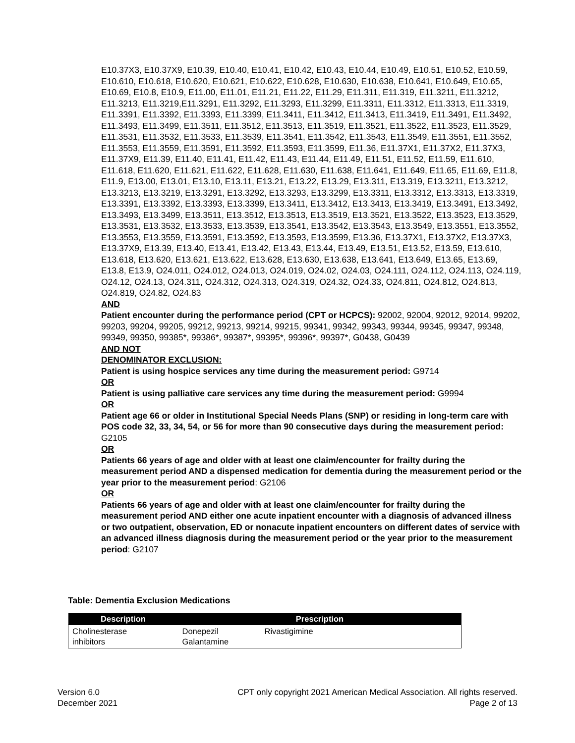E10.37X3, E10.37X9, E10.39, E10.40, E10.41, E10.42, E10.43, E10.44, E10.49, E10.51, E10.52, E10.59, E10.610, E10.618, E10.620, E10.621, E10.622, E10.628, E10.630, E10.638, E10.641, E10.649, E10.65, E10.69, E10.8, E10.9, E11.00, E11.01, E11.21, E11.22, E11.29, E11.311, E11.319, E11.3211, E11.3212, E11.3213, E11.3219,E11.3291, E11.3292, E11.3293, E11.3299, E11.3311, E11.3312, E11.3313, E11.3319, E11.3391, E11.3392, E11.3393, E11.3399, E11.3411, E11.3412, E11.3413, E11.3419, E11.3491, E11.3492, E11.3493, E11.3499, E11.3511, E11.3512, E11.3513, E11.3519, E11.3521, E11.3522, E11.3523, E11.3529, E11.3531, E11.3532, E11.3533, E11.3539, E11.3541, E11.3542, E11.3543, E11.3549, E11.3551, E11.3552, E11.3553, E11.3559, E11.3591, E11.3592, E11.3593, E11.3599, E11.36, E11.37X1, E11.37X2, E11.37X3, E11.37X9, E11.39, E11.40, E11.41, E11.42, E11.43, E11.44, E11.49, E11.51, E11.52, E11.59, E11.610, E11.618, E11.620, E11.621, E11.622, E11.628, E11.630, E11.638, E11.641, E11.649, E11.65, E11.69, E11.8, E11.9, E13.00, E13.01, E13.10, E13.11, E13.21, E13.22, E13.29, E13.311, E13.319, E13.3211, E13.3212, E13.3213, E13.3219, E13.3291, E13.3292, E13.3293, E13.3299, E13.3311, E13.3312, E13.3313, E13.3319, E13.3391, E13.3392, E13.3393, E13.3399, E13.3411, E13.3412, E13.3413, E13.3419, E13.3491, E13.3492, E13.3493, E13.3499, E13.3511, E13.3512, E13.3513, E13.3519, E13.3521, E13.3522, E13.3523, E13.3529, E13.3531, E13.3532, E13.3533, E13.3539, E13.3541, E13.3542, E13.3543, E13.3549, E13.3551, E13.3552, E13.3553, E13.3559, E13.3591, E13.3592, E13.3593, E13.3599, E13.36, E13.37X1, E13.37X2, E13.37X3, E13.37X9, E13.39, E13.40, E13.41, E13.42, E13.43, E13.44, E13.49, E13.51, E13.52, E13.59, E13.610, E13.618, E13.620, E13.621, E13.622, E13.628, E13.630, E13.638, E13.641, E13.649, E13.65, E13.69, E13.8, E13.9, O24.011, O24.012, O24.013, O24.019, O24.02, O24.03, O24.111, O24.112, O24.113, O24.119, O24.12, O24.13, O24.311, O24.312, O24.313, O24.319, O24.32, O24.33, O24.811, O24.812, O24.813, O24.819, O24.82, O24.83
AND
Patient encounter during the performance period (CPT or HCPCS): 92002, 92004, 92012, 92014, 99202, 99203, 99204, 99205, 99212, 99213, 99214, 99215, 99341, 99342, 99343, 99344, 99345, 99347, 99348, 99349, 99350, 99385*, 99386*, 99387*, 99395*, 99396*, 99397*, G0438, G0439
AND NOT
DENOMINATOR EXCLUSION:
Patient is using hospice services any time during the measurement period: G9714
OR
Patient is using palliative care services any time during the measurement period: G9994
OR
Patient age 66 or older in Institutional Special Needs Plans (SNP) or residing in long-term care with POS code 32, 33, 34, 54, or 56 for more than 90 consecutive days during the measurement period: G2105
OR
Patients 66 years of age and older with at least one claim/encounter for frailty during the measurement period AND a dispensed medication for dementia during the measurement period or the year prior to the measurement period: G2106
OR
Patients 66 years of age and older with at least one claim/encounter for frailty during the measurement period AND either one acute inpatient encounter with a diagnosis of advanced illness or two outpatient, observation, ED or nonacute inpatient encounters on different dates of service with an advanced illness diagnosis during the measurement period or the year prior to the measurement period: G2107
Table: Dementia Exclusion Medications
| Description | Prescription | |
| --- | --- | --- |
| Cholinesterase inhibitors | Donepezil Galantamine | Rivastigimine |
Version 6.0
December 2021
CPT only copyright 2021 American Medical Association. All rights reserved.
Page 2 of 13